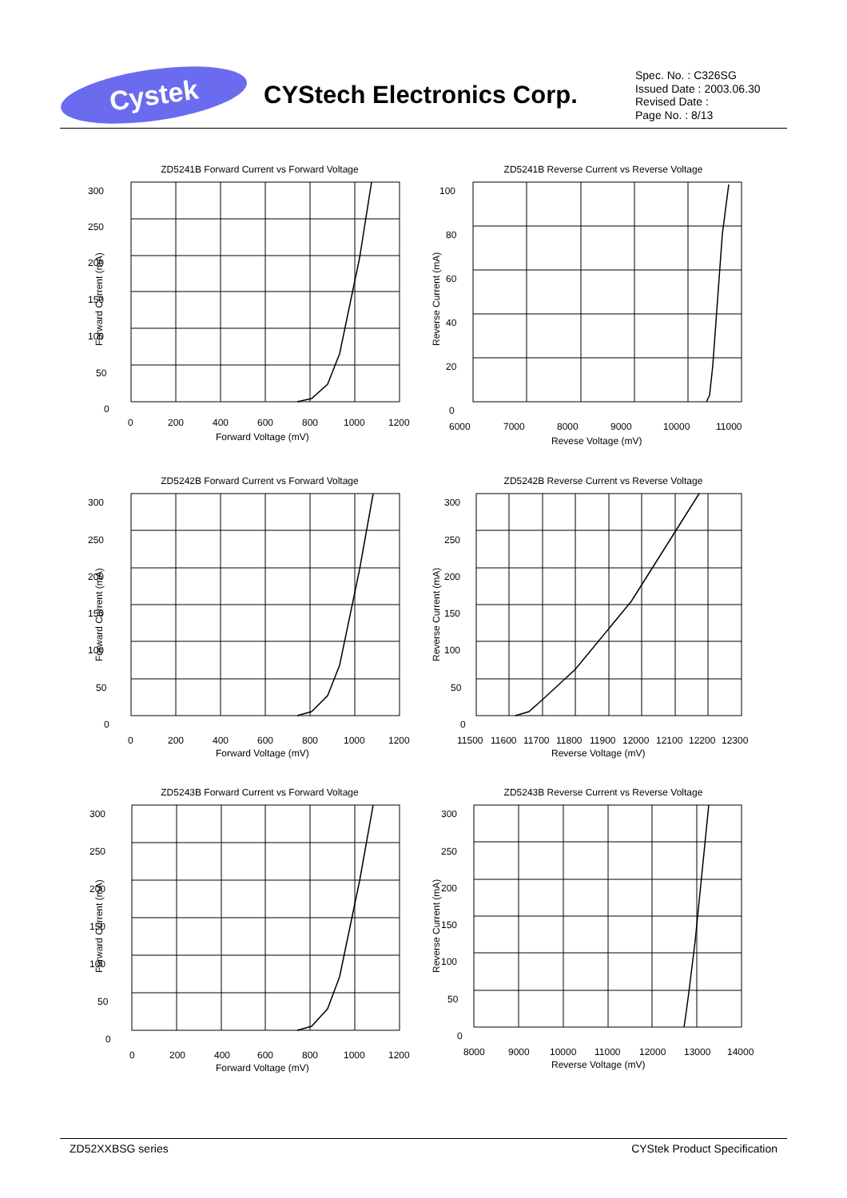Cystek
CYStech Electronics Corp.
Spec. No. : C326SG
Issued Date : 2003.06.30
Revised Date :
Page No. : 8/13
ZD5241B Forward Current vs Forward Voltage
300
250
200
150
100
50
0
0
200
400
600
800
1000
1200
Forward Voltage (mV)
Forward Current (mA)
ZD5241B Reverse Current vs Reverse Voltage
100
80
60
40
20
0
6000
7000
8000
9000
10000
11000
Revese Voltage (mV)
Reverse Current (mA)
ZD5242B Forward Current vs Forward Voltage
300
250
200
150
100
50
0
0
200
400
600
800
1000
1200
Forward Voltage (mV)
Forward Current (mA)
ZD5242B Reverse Current vs Reverse Voltage
300
250
200
150
100
50
0
11500
11600
11700
11800
11900
12000
12100
12200
12300
Reverse Voltage (mV)
Reverse Current (mA)
ZD5243B Forward Current vs Forward Voltage
300
250
200
150
100
50
0
0
200
400
600
800
1000
1200
Forward Voltage (mV)
Forward Current (mA)
ZD5243B Reverse Current vs Reverse Voltage
300
250
200
150
100
50
0
8000
9000
10000
11000
12000
13000
14000
Reverse Voltage (mV)
Reverse Current (mA)
ZD52XXBSG series CYStek Product Specification